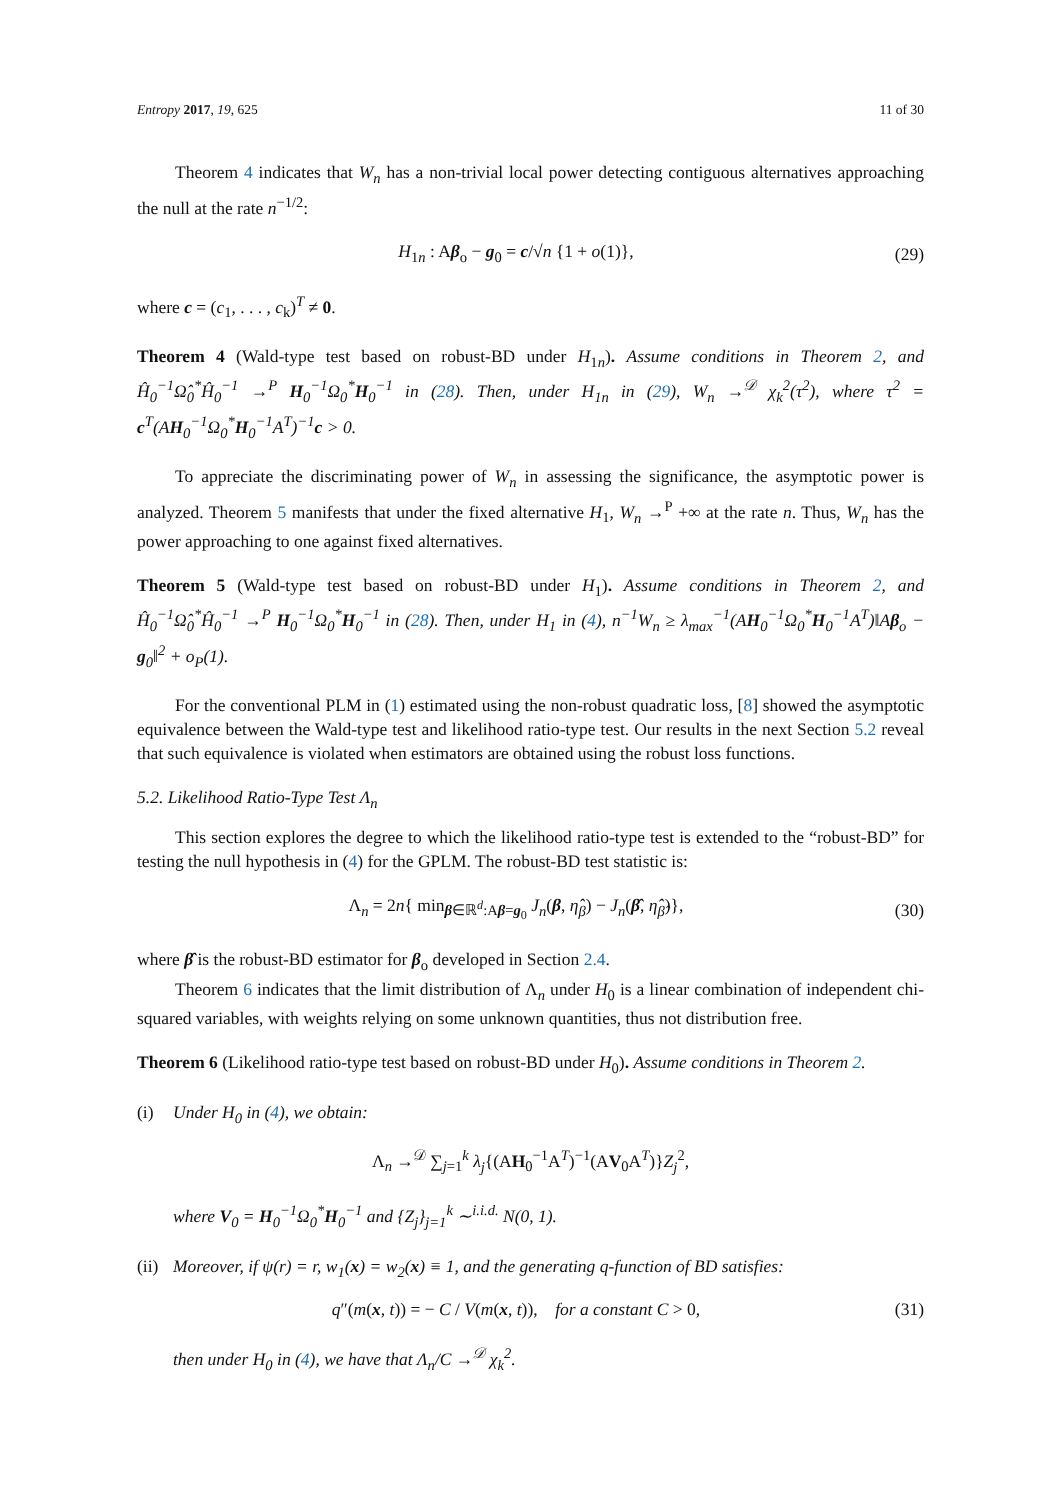Entropy 2017, 19, 625 11 of 30
Theorem 4 indicates that W<sub>n</sub> has a non-trivial local power detecting contiguous alternatives approaching the null at the rate n<sup>−1/2</sup>:
H<sub>1n</sub> : Aβ<sub>o</sub> − g<sub>0</sub> = c/√n {1 + o(1)}, (29)
where c = (c<sub>1</sub>, . . . , c<sub>k</sub>)<sup>T</sup> ≠ 0.
Theorem 4 (Wald-type test based on robust-BD under H<sub>1n</sub>). Assume conditions in Theorem 2, and Ĥ<sub>0</sub><sup>−1</sup>Ω̂<sub>0</sub><sup>*</sup>Ĥ<sub>0</sub><sup>−1</sup> →<sup>P</sup> H<sub>0</sub><sup>−1</sup>Ω<sub>0</sub><sup>*</sup>H<sub>0</sub><sup>−1</sup> in (28). Then, under H<sub>1n</sub> in (29), W<sub>n</sub> →<sup>𝒟</sup> χ<sub>k</sub><sup>2</sup>(τ<sup>2</sup>), where τ<sup>2</sup> = c<sup>T</sup>(AH<sub>0</sub><sup>−1</sup>Ω<sub>0</sub><sup>*</sup>H<sub>0</sub><sup>−1</sup>A<sup>T</sup>)<sup>−1</sup>c > 0.
To appreciate the discriminating power of W<sub>n</sub> in assessing the significance, the asymptotic power is analyzed. Theorem 5 manifests that under the fixed alternative H<sub>1</sub>, W<sub>n</sub> →<sup>P</sup> +∞ at the rate n. Thus, W<sub>n</sub> has the power approaching to one against fixed alternatives.
Theorem 5 (Wald-type test based on robust-BD under H<sub>1</sub>). Assume conditions in Theorem 2, and Ĥ<sub>0</sub><sup>−1</sup>Ω̂<sub>0</sub><sup>*</sup>Ĥ<sub>0</sub><sup>−1</sup> →<sup>P</sup> H<sub>0</sub><sup>−1</sup>Ω<sub>0</sub><sup>*</sup>H<sub>0</sub><sup>−1</sup> in (28). Then, under H<sub>1</sub> in (4), n<sup>−1</sup>W<sub>n</sub> ≥ λ<sub>max</sub><sup>−1</sup>(AH<sub>0</sub><sup>−1</sup>Ω<sub>0</sub><sup>*</sup>H<sub>0</sub><sup>−1</sup>A<sup>T</sup>)‖Aβ<sub>o</sub> − g<sub>0</sub>‖<sup>2</sup> + o<sub>P</sub>(1).
For the conventional PLM in (1) estimated using the non-robust quadratic loss, [8] showed the asymptotic equivalence between the Wald-type test and likelihood ratio-type test. Our results in the next Section 5.2 reveal that such equivalence is violated when estimators are obtained using the robust loss functions.
5.2. Likelihood Ratio-Type Test Λ<sub>n</sub>
This section explores the degree to which the likelihood ratio-type test is extended to the “robust-BD” for testing the null hypothesis in (4) for the GPLM. The robust-BD test statistic is:
Λ<sub>n</sub> = 2n{ min<sub>β∈ℝ<sup>d</sup>:Aβ=g<sub>0</sub></sub> J<sub>n</sub>(β, η̂<sub>β</sub>) − J<sub>n</sub>(β̂, η̂<sub>β̂</sub>)}, (30)
where β̂ is the robust-BD estimator for β<sub>o</sub> developed in Section 2.4.
Theorem 6 indicates that the limit distribution of Λ<sub>n</sub> under H<sub>0</sub> is a linear combination of independent chi-squared variables, with weights relying on some unknown quantities, thus not distribution free.
Theorem 6 (Likelihood ratio-type test based on robust-BD under H<sub>0</sub>). Assume conditions in Theorem 2.
(i) Under H<sub>0</sub> in (4), we obtain:
Λ<sub>n</sub> →<sup>𝒟</sup> ∑<sub>j=1</sub><sup>k</sup> λ<sub>j</sub>{(AH<sub>0</sub><sup>−1</sup>A<sup>T</sup>)<sup>−1</sup>(AV<sub>0</sub>A<sup>T</sup>)}Z<sub>j</sub><sup>2</sup>,
where V<sub>0</sub> = H<sub>0</sub><sup>−1</sup>Ω<sub>0</sub><sup>*</sup>H<sub>0</sub><sup>−1</sup> and {Z<sub>j</sub>}<sub>j=1</sub><sup>k</sup> ∼<sup>i.i.d.</sup> N(0, 1).
(ii) Moreover, if ψ(r) = r, w<sub>1</sub>(x) = w<sub>2</sub>(x) ≡ 1, and the generating q-function of BD satisfies:
q″(m(x, t)) = − C / V(m(x, t)), for a constant C > 0, (31)
then under H<sub>0</sub> in (4), we have that Λ<sub>n</sub>/C →<sup>𝒟</sup> χ<sub>k</sub><sup>2</sup>.